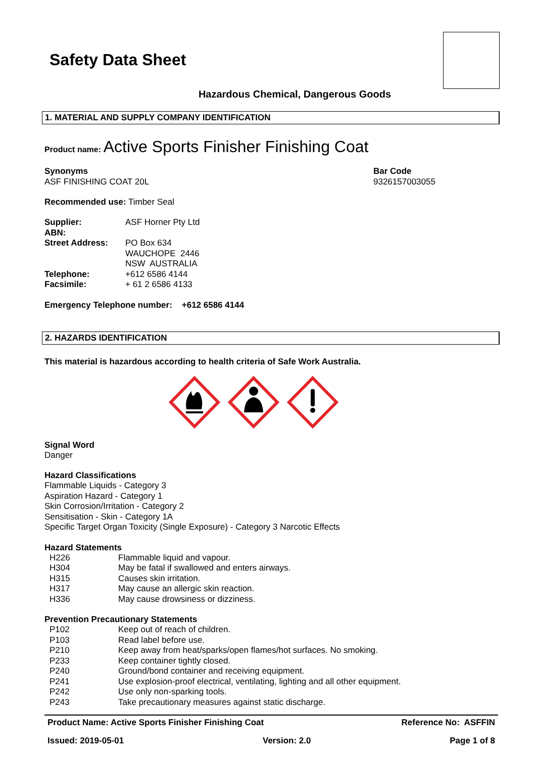Safety Data Sheet
Hazardous Chemical, Dangerous Goods
1. MATERIAL AND SUPPLY COMPANY IDENTIFICATION
Product name: Active Sports Finisher Finishing Coat
Synonyms
ASF FINISHING COAT 20L
Bar Code
9326157003055
Recommended use: Timber Seal
| Supplier: ABN: | ASF Horner Pty Ltd |
| Street Address: | PO Box 634 WAUCHOPE 2446 NSW AUSTRALIA |
| Telephone: | +612 6586 4144 |
| Facsimile: | + 61 2 6586 4133 |
Emergency Telephone number: +612 6586 4144
2. HAZARDS IDENTIFICATION
This material is hazardous according to health criteria of Safe Work Australia.
Signal Word
Danger
Hazard Classifications
Flammable Liquids - Category 3
Aspiration Hazard - Category 1
Skin Corrosion/Irritation - Category 2
Sensitisation - Skin - Category 1A
Specific Target Organ Toxicity (Single Exposure) - Category 3 Narcotic Effects
Hazard Statements
| H226 | Flammable liquid and vapour. |
| H304 | May be fatal if swallowed and enters airways. |
| H315 | Causes skin irritation. |
| H317 | May cause an allergic skin reaction. |
| H336 | May cause drowsiness or dizziness. |
Prevention Precautionary Statements
| P102 | Keep out of reach of children. |
| P103 | Read label before use. |
| P210 | Keep away from heat/sparks/open flames/hot surfaces. No smoking. |
| P233 | Keep container tightly closed. |
| P240 | Ground/bond container and receiving equipment. |
| P241 | Use explosion-proof electrical, ventilating, lighting and all other equipment. |
| P242 | Use only non-sparking tools. |
| P243 | Take precautionary measures against static discharge. |
Product Name: Active Sports Finisher Finishing Coat Reference No: ASFFIN
Issued: 2019-05-01 Version: 2.0 Page 1 of 8